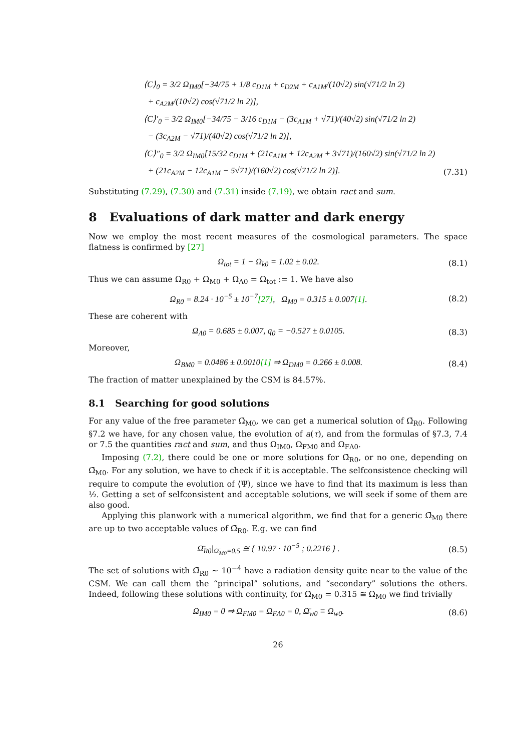⟨C⟩<sub>0</sub> = 3/2 Ω<sub>IM0</sub>[−34/75 + 1/8 c<sub>D1M</sub> + c<sub>D2M</sub> + c<sub>A1M</sub>/(10√2) sin(√71/2 ln 2)
+ c<sub>A2M</sub>/(10√2) cos(√71/2 ln 2)],
⟨C⟩′<sub>0</sub> = 3/2 Ω<sub>IM0</sub>[−34/75 − 3/16 c<sub>D1M</sub> − (3c<sub>A1M</sub> + √71)/(40√2) sin(√71/2 ln 2)
− (3c<sub>A2M</sub> − √71)/(40√2) cos(√71/2 ln 2)],
⟨C⟩″<sub>0</sub> = 3/2 Ω<sub>IM0</sub>[15/32 c<sub>D1M</sub> + (21c<sub>A1M</sub> + 12c<sub>A2M</sub> + 3√71)/(160√2) sin(√71/2 ln 2)
+ (21c<sub>A2M</sub> − 12c<sub>A1M</sub> − 5√71)/(160√2) cos(√71/2 ln 2)]. (7.31)
Substituting (7.29), (7.30) and (7.31) inside (7.19), we obtain ract and sum.
8 Evaluations of dark matter and dark energy
Now we employ the most recent measures of the cosmological parameters. The space flatness is confirmed by [27]
Ω<sub>tot</sub> = 1 − Ω<sub>k0</sub> = 1.02 ± 0.02. (8.1)
Thus we can assume Ω<sub>R0</sub> + Ω<sub>M0</sub> + Ω<sub>Λ0</sub> = Ω<sub>tot</sub> := 1. We have also
Ω<sub>R0</sub> = 8.24 · 10<sup>−5</sup> ± 10<sup>−7</sup>[27], Ω<sub>M0</sub> = 0.315 ± 0.007[1]. (8.2)
These are coherent with
Ω<sub>Λ0</sub> = 0.685 ± 0.007, q<sub>0</sub> = −0.527 ± 0.0105. (8.3)
Moreover,
Ω<sub>BM0</sub> = 0.0486 ± 0.0010[1] ⇒ Ω<sub>DM0</sub> = 0.266 ± 0.008. (8.4)
The fraction of matter unexplained by the CSM is 84.57%.
8.1 Searching for good solutions
For any value of the free parameter Ω̄<sub>M0</sub>, we can get a numerical solution of Ω̄<sub>R0</sub>. Following §7.2 we have, for any chosen value, the evolution of a(τ), and from the formulas of §7.3, 7.4 or 7.5 the quantities ract and sum, and thus Ω<sub>IM0</sub>, Ω<sub>FM0</sub> and Ω<sub>FΛ0</sub>.
Imposing (7.2), there could be one or more solutions for Ω̄<sub>R0</sub>, or no one, depending on Ω̄<sub>M0</sub>. For any solution, we have to check if it is acceptable. The selfconsistence checking will require to compute the evolution of ⟨Ψ⟩, since we have to find that its maximum is less than ½. Getting a set of selfconsistent and acceptable solutions, we will seek if some of them are also good.
Applying this planwork with a numerical algorithm, we find that for a generic Ω̄<sub>M0</sub> there are up to two acceptable values of Ω̄<sub>R0</sub>. E.g. we can find
Ω̄<sub>R0</sub>|<sub>Ω̄<sub>M0</sub>=0.5</sub> ≅ { 10.97 · 10<sup>−5</sup> ; 0.2216 } . (8.5)
The set of solutions with Ω̄<sub>R0</sub> ∼ 10<sup>−4</sup> have a radiation density quite near to the value of the CSM. We can call them the “principal” solutions, and “secondary” solutions the others. Indeed, following these solutions with continuity, for Ω̄<sub>M0</sub> = 0.315 ≅ Ω<sub>M0</sub> we find trivially
Ω<sub>IM0</sub> = 0 ⇒ Ω<sub>FM0</sub> = Ω<sub>FΛ0</sub> = 0, Ω̄<sub>w0</sub> ≡ Ω<sub>w0</sub>. (8.6)
26